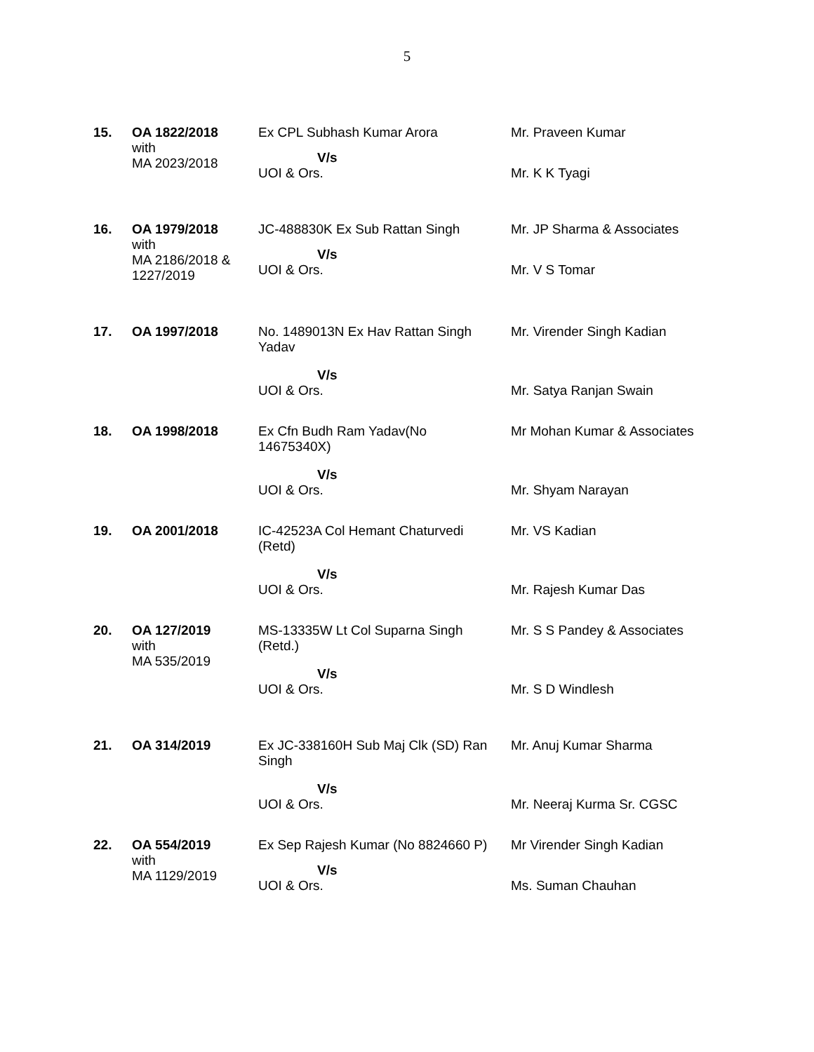5
| 15. | OA 1822/2018 with MA 2023/2018 | Ex CPL Subhash Kumar Arora V/s UOI & Ors. | Mr. Praveen Kumar Mr. K K Tyagi |
| 16. | OA 1979/2018 with MA 2186/2018 & 1227/2019 | JC-488830K Ex Sub Rattan Singh V/s UOI & Ors. | Mr. JP Sharma & Associates Mr. V S Tomar |
| 17. | OA 1997/2018 | No. 1489013N Ex Hav Rattan Singh Yadav V/s UOI & Ors. | Mr. Virender Singh Kadian Mr. Satya Ranjan Swain |
| 18. | OA 1998/2018 | Ex Cfn Budh Ram Yadav(No 14675340X) V/s UOI & Ors. | Mr Mohan Kumar & Associates Mr. Shyam Narayan |
| 19. | OA 2001/2018 | IC-42523A Col Hemant Chaturvedi (Retd) V/s UOI & Ors. | Mr. VS Kadian Mr. Rajesh Kumar Das |
| 20. | OA 127/2019 with MA 535/2019 | MS-13335W Lt Col Suparna Singh (Retd.) V/s UOI & Ors. | Mr. S S Pandey & Associates Mr. S D Windlesh |
| 21. | OA 314/2019 | Ex JC-338160H Sub Maj Clk (SD) Ran Singh V/s UOI & Ors. | Mr. Anuj Kumar Sharma Mr. Neeraj Kurma Sr. CGSC |
| 22. | OA 554/2019 with MA 1129/2019 | Ex Sep Rajesh Kumar (No 8824660 P) V/s UOI & Ors. | Mr Virender Singh Kadian Ms. Suman Chauhan |